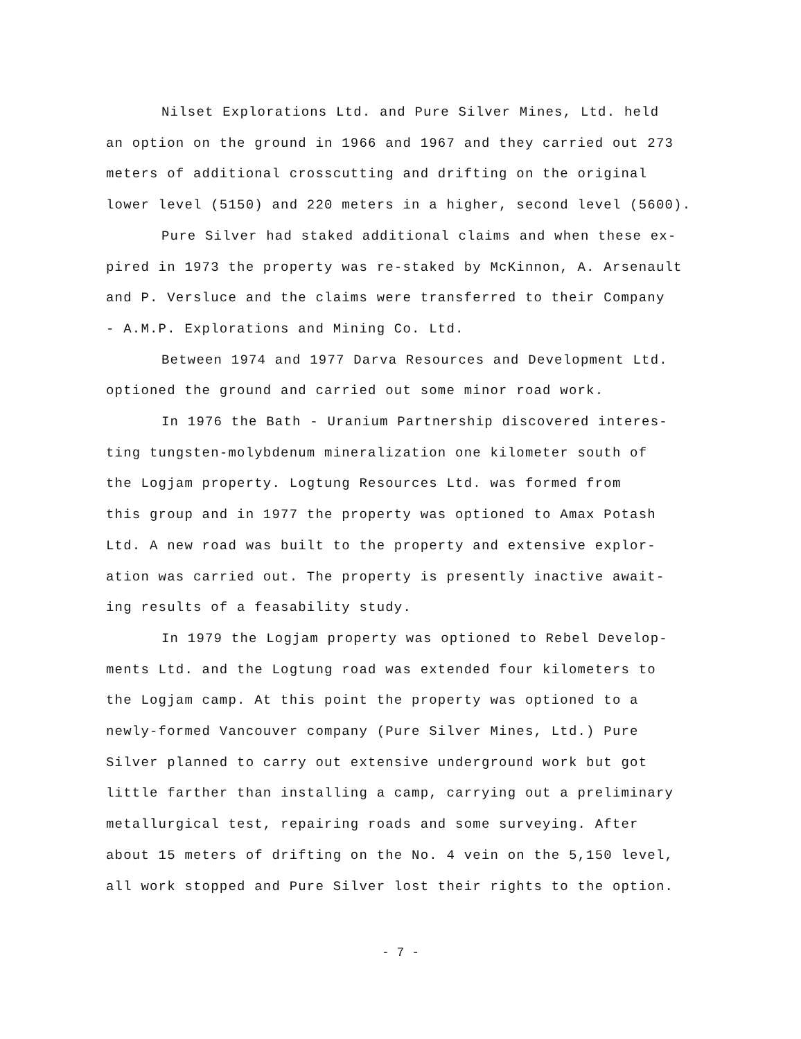Nilset Explorations Ltd. and Pure Silver Mines, Ltd. held
an option on the ground in 1966 and 1967 and they carried out 273
meters of additional crosscutting and drifting on the original
lower level (5150) and 220 meters in a higher, second level (5600).
Pure Silver had staked additional claims and when these ex-
pired in 1973 the property was re-staked by McKinnon, A. Arsenault
and P. Versluce and the claims were transferred to their Company
- A.M.P. Explorations and Mining Co. Ltd.
Between 1974 and 1977 Darva Resources and Development Ltd.
optioned the ground and carried out some minor road work.
In 1976 the Bath - Uranium Partnership discovered interes-
ting tungsten-molybdenum mineralization one kilometer south of
the Logjam property. Logtung Resources Ltd. was formed from
this group and in 1977 the property was optioned to Amax Potash
Ltd. A new road was built to the property and extensive explor-
ation was carried out. The property is presently inactive await-
ing results of a feasability study.
In 1979 the Logjam property was optioned to Rebel Develop-
ments Ltd. and the Logtung road was extended four kilometers to
the Logjam camp. At this point the property was optioned to a
newly-formed Vancouver company (Pure Silver Mines, Ltd.) Pure
Silver planned to carry out extensive underground work but got
little farther than installing a camp, carrying out a preliminary
metallurgical test, repairing roads and some surveying. After
about 15 meters of drifting on the No. 4 vein on the 5,150 level,
all work stopped and Pure Silver lost their rights to the option.
- 7 -